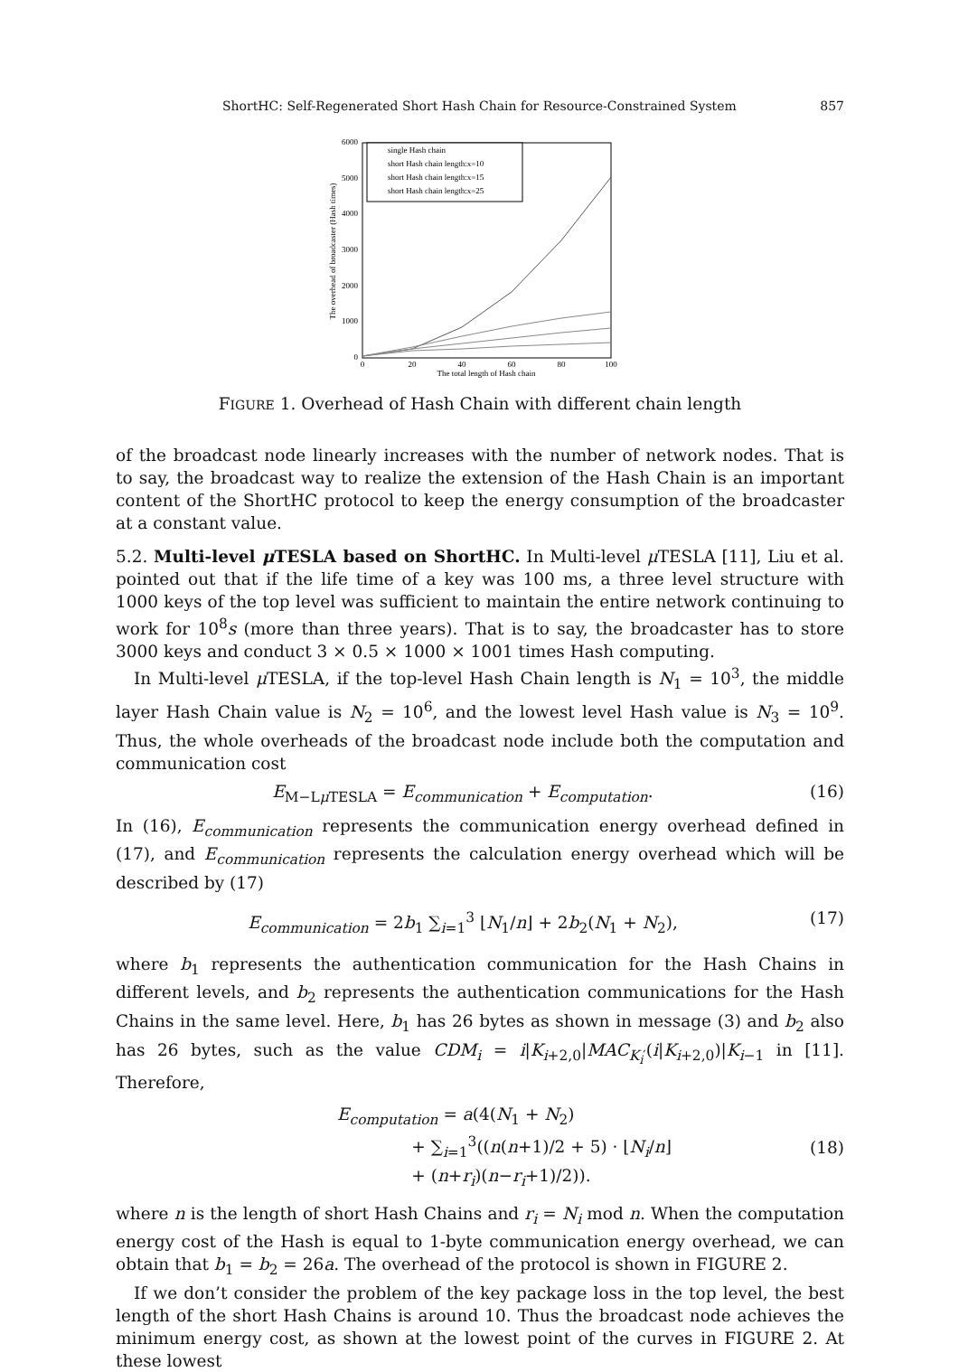ShortHC: Self-Regenerated Short Hash Chain for Resource-Constrained System 857
6000
5000
4000
3000
2000
1000
0
0
20
40
60
80
100
The total length of Hash chain
The overhead of broadcaster (Hash times)
single Hash chain
short Hash chain length:x=10
short Hash chain length:x=15
short Hash chain length:x=25
FIGURE 1. Overhead of Hash Chain with different chain length
of the broadcast node linearly increases with the number of network nodes. That is to say, the broadcast way to realize the extension of the Hash Chain is an important content of the ShortHC protocol to keep the energy consumption of the broadcaster at a constant value.
5.2. Multi-level μ TESLA based on ShortHC. In Multi-level μ TESLA [11], Liu et al. pointed out that if the life time of a key was 100 ms, a three level structure with 1000 keys of the top level was sufficient to maintain the entire network continuing to work for 10<sup>8</sup>s (more than three years). That is to say, the broadcaster has to store 3000 keys and conduct 3 × 0.5 × 1000 × 1001 times Hash computing.
In Multi-level μ TESLA, if the top-level Hash Chain length is N<sub>1</sub> = 10<sup>3</sup>, the middle layer Hash Chain value is N<sub>2</sub> = 10<sup>6</sup>, and the lowest level Hash value is N<sub>3</sub> = 10<sup>9</sup>. Thus, the whole overheads of the broadcast node include both the computation and communication cost
E<sub>M−Lμ TESLA</sub> = E<sub>communication</sub> + E<sub>computation</sub>. (16)
In (16), E<sub>communication</sub> represents the communication energy overhead defined in (17), and E<sub>communication</sub> represents the calculation energy overhead which will be described by (17)
E<sub>communication</sub> = 2b<sub>1</sub> ∑<sub>i=1</sub><sup>3</sup> ⌊N<sub>1</sub>/n⌋ + 2b<sub>2</sub>(N<sub>1</sub> + N<sub>2</sub>), (17)
where b<sub>1</sub> represents the authentication communication for the Hash Chains in different levels, and b<sub>2</sub> represents the authentication communications for the Hash Chains in the same level. Here, b<sub>1</sub> has 26 bytes as shown in message (3) and b<sub>2</sub> also has 26 bytes, such as the value CDM<sub>i</sub> = i|K<sub>i+2,0</sub>|MAC<sub>K<sub>i</sub>′</sub>(i|K<sub>i+2,0</sub>)|K<sub>i−1</sub> in [11]. Therefore,
E<sub>computation</sub> = a(4(N<sub>1</sub> + N<sub>2</sub>)
+ ∑<sub>i=1</sub><sup>3</sup>((n(n+1)/2 + 5) · ⌊N<sub>i</sub>/n⌋
+ (n+r<sub>i</sub>)(n−r<sub>i</sub>+1)/2)). (18)
where n is the length of short Hash Chains and r<sub>i</sub> = N<sub>i</sub> mod n. When the computation energy cost of the Hash is equal to 1-byte communication energy overhead, we can obtain that b<sub>1</sub> = b<sub>2</sub> = 26a. The overhead of the protocol is shown in FIGURE 2.
If we don’t consider the problem of the key package loss in the top level, the best length of the short Hash Chains is around 10. Thus the broadcast node achieves the minimum energy cost, as shown at the lowest point of the curves in FIGURE 2. At these lowest